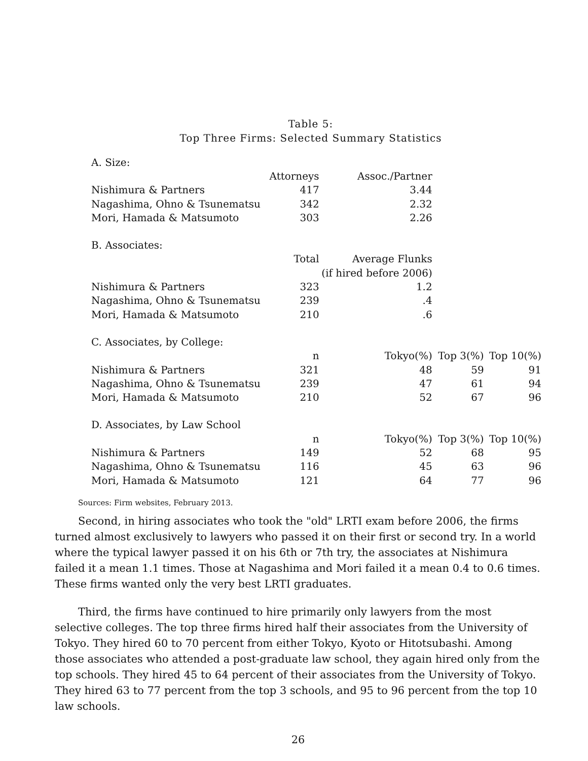Table 5:
Top Three Firms: Selected Summary Statistics
| A. Size: | | | | |
| | Attorneys | Assoc./Partner | | |
| Nishimura & Partners | 417 | 3.44 | | |
| Nagashima, Ohno & Tsunematsu | 342 | 2.32 | | |
| Mori, Hamada & Matsumoto | 303 | 2.26 | | |
| B. Associates: | | | | |
| | Total | Average Flunks | | |
| | | (if hired before 2006) | | |
| Nishimura & Partners | 323 | 1.2 | | |
| Nagashima, Ohno & Tsunematsu | 239 | .4 | | |
| Mori, Hamada & Matsumoto | 210 | .6 | | |
| C. Associates, by College: | | | | |
| | n | Tokyo(%) | Top 3(%) | Top 10(%) |
| Nishimura & Partners | 321 | 48 | 59 | 91 |
| Nagashima, Ohno & Tsunematsu | 239 | 47 | 61 | 94 |
| Mori, Hamada & Matsumoto | 210 | 52 | 67 | 96 |
| D. Associates, by Law School | | | | |
| | n | Tokyo(%) | Top 3(%) | Top 10(%) |
| Nishimura & Partners | 149 | 52 | 68 | 95 |
| Nagashima, Ohno & Tsunematsu | 116 | 45 | 63 | 96 |
| Mori, Hamada & Matsumoto | 121 | 64 | 77 | 96 |
Sources: Firm websites, February 2013.
Second, in hiring associates who took the "old" LRTI exam before 2006, the firms turned almost exclusively to lawyers who passed it on their first or second try. In a world where the typical lawyer passed it on his 6th or 7th try, the associates at Nishimura failed it a mean 1.1 times. Those at Nagashima and Mori failed it a mean 0.4 to 0.6 times. These firms wanted only the very best LRTI graduates.
Third, the firms have continued to hire primarily only lawyers from the most selective colleges. The top three firms hired half their associates from the University of Tokyo. They hired 60 to 70 percent from either Tokyo, Kyoto or Hitotsubashi. Among those associates who attended a post-graduate law school, they again hired only from the top schools. They hired 45 to 64 percent of their associates from the University of Tokyo. They hired 63 to 77 percent from the top 3 schools, and 95 to 96 percent from the top 10 law schools.
26